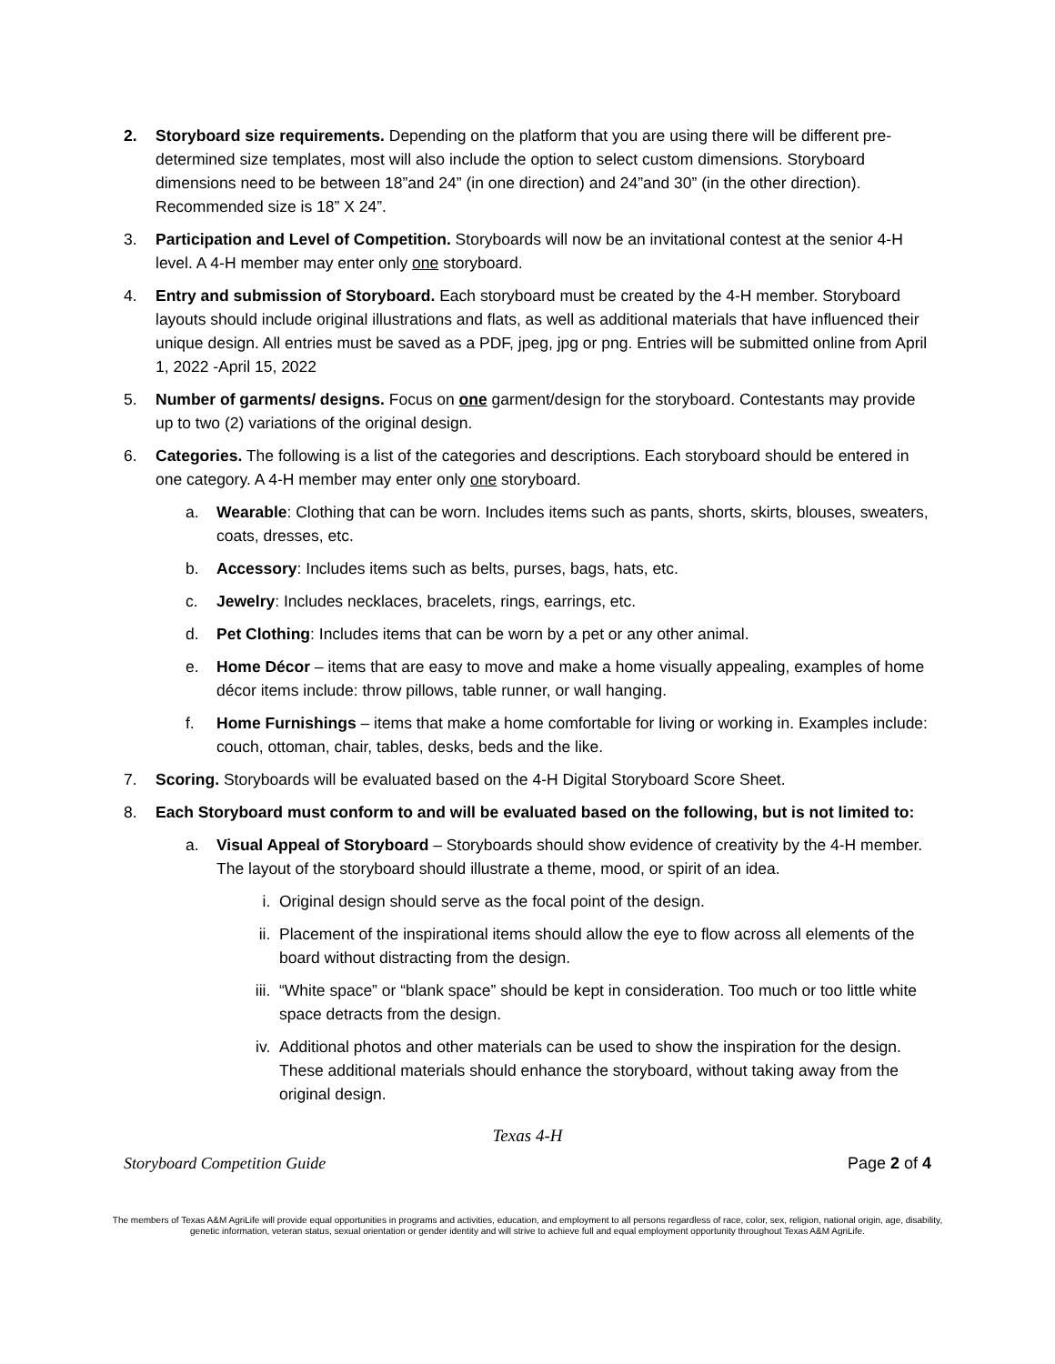2. Storyboard size requirements. Depending on the platform that you are using there will be different pre-determined size templates, most will also include the option to select custom dimensions. Storyboard dimensions need to be between 18”and 24” (in one direction) and 24”and 30” (in the other direction). Recommended size is 18” X 24”.
3. Participation and Level of Competition. Storyboards will now be an invitational contest at the senior 4-H level. A 4-H member may enter only one storyboard.
4. Entry and submission of Storyboard. Each storyboard must be created by the 4-H member. Storyboard layouts should include original illustrations and flats, as well as additional materials that have influenced their unique design. All entries must be saved as a PDF, jpeg, jpg or png. Entries will be submitted online from April 1, 2022 -April 15, 2022
5. Number of garments/ designs. Focus on one garment/design for the storyboard. Contestants may provide up to two (2) variations of the original design.
6. Categories. The following is a list of the categories and descriptions. Each storyboard should be entered in one category. A 4-H member may enter only one storyboard.
a. Wearable: Clothing that can be worn. Includes items such as pants, shorts, skirts, blouses, sweaters, coats, dresses, etc.
b. Accessory: Includes items such as belts, purses, bags, hats, etc.
c. Jewelry: Includes necklaces, bracelets, rings, earrings, etc.
d. Pet Clothing: Includes items that can be worn by a pet or any other animal.
e. Home Décor – items that are easy to move and make a home visually appealing, examples of home décor items include: throw pillows, table runner, or wall hanging.
f. Home Furnishings – items that make a home comfortable for living or working in. Examples include: couch, ottoman, chair, tables, desks, beds and the like.
7. Scoring. Storyboards will be evaluated based on the 4-H Digital Storyboard Score Sheet.
8. Each Storyboard must conform to and will be evaluated based on the following, but is not limited to:
a. Visual Appeal of Storyboard – Storyboards should show evidence of creativity by the 4-H member. The layout of the storyboard should illustrate a theme, mood, or spirit of an idea.
i. Original design should serve as the focal point of the design.
ii. Placement of the inspirational items should allow the eye to flow across all elements of the board without distracting from the design.
iii.
“White space” or “blank space” should be kept in consideration. Too much or too little white space detracts from the design.
iv. Additional photos and other materials can be used to show the inspiration for the design. These additional materials should enhance the storyboard, without taking away from the original design.
Texas 4-H
Storyboard Competition Guide Page 2 of 4
The members of Texas A&M AgriLife will provide equal opportunities in programs and activities, education, and employment to all persons regardless of race, color, sex, religion, national origin, age, disability, genetic information, veteran status, sexual orientation or gender identity and will strive to achieve full and equal employment opportunity throughout Texas A&M AgriLife.